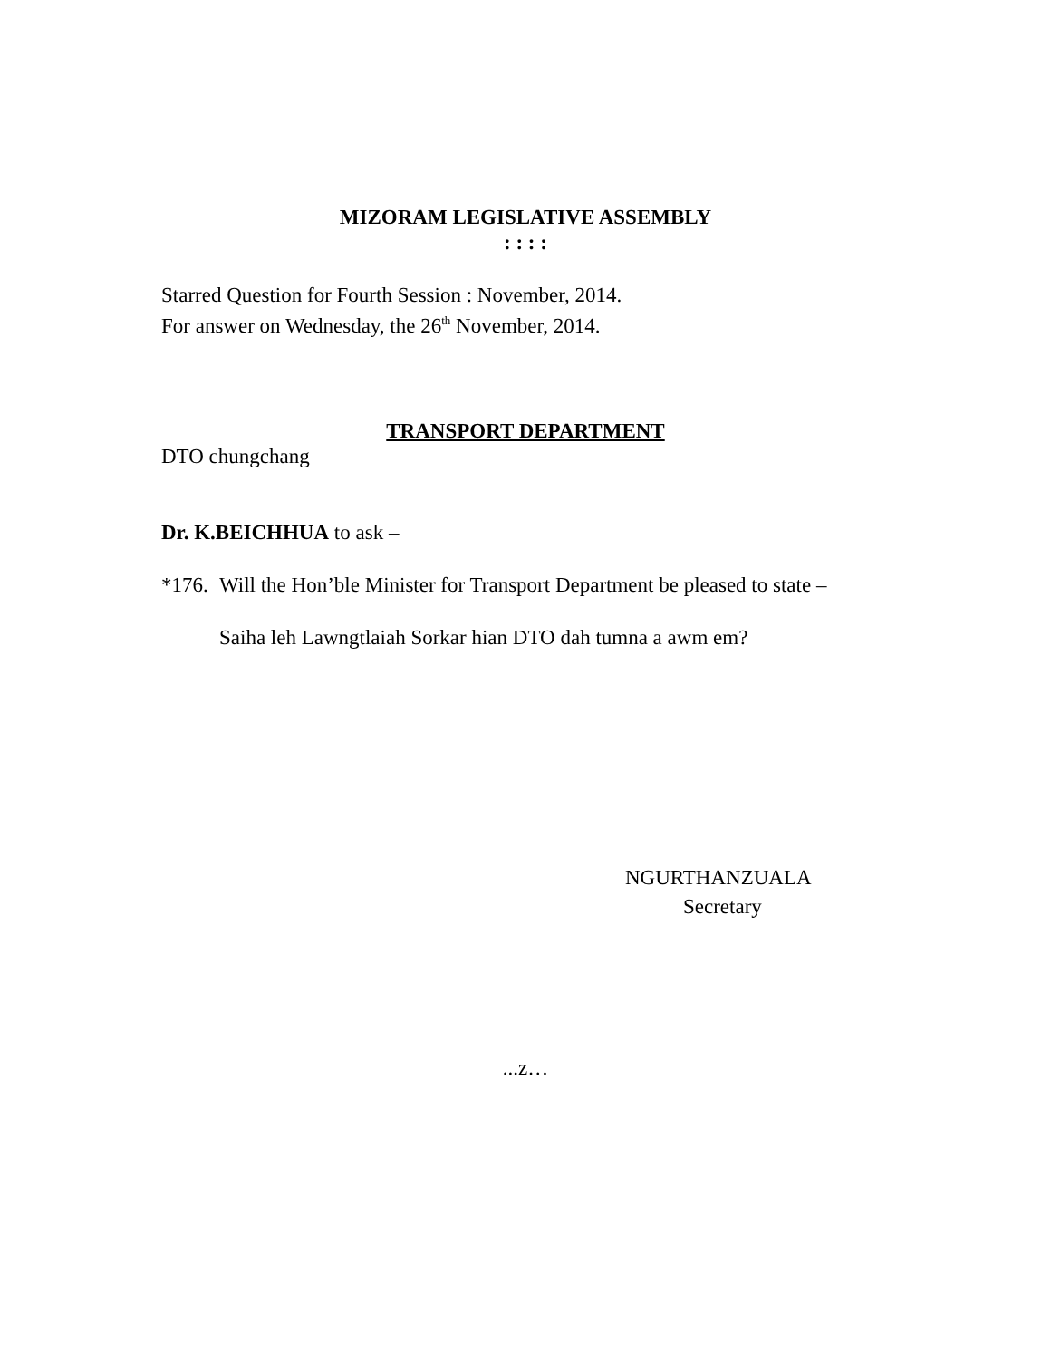MIZORAM LEGISLATIVE ASSEMBLY
: : : :
Starred Question for Fourth Session : November, 2014.
For answer on Wednesday, the 26<sup>th</sup> November, 2014.
TRANSPORT DEPARTMENT
DTO chungchang
Dr. K.BEICHHUA to ask –
*176.
Will the Hon’ble Minister for Transport Department be pleased to state –
Saiha leh Lawngtlaiah Sorkar hian DTO dah tumna a awm em?
NGURTHANZUALA
Secretary
...z…